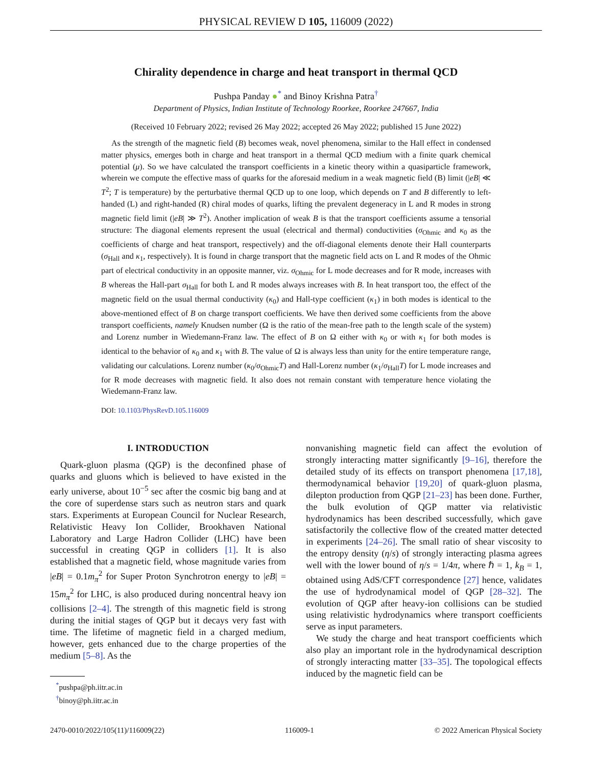PHYSICAL REVIEW D 105, 116009 (2022)
Chirality dependence in charge and heat transport in thermal QCD
Pushpa Panday ●<sup>*</sup> and Binoy Krishna Patra<sup>†</sup>
Department of Physics, Indian Institute of Technology Roorkee, Roorkee 247667, India
(Received 10 February 2022; revised 26 May 2022; accepted 26 May 2022; published 15 June 2022)
As the strength of the magnetic field (B) becomes weak, novel phenomena, similar to the Hall effect in condensed matter physics, emerges both in charge and heat transport in a thermal QCD medium with a finite quark chemical potential (μ). So we have calculated the transport coefficients in a kinetic theory within a quasiparticle framework, wherein we compute the effective mass of quarks for the aforesaid medium in a weak magnetic field (B) limit (|eB| ≪ T<sup>2</sup>; T is temperature) by the perturbative thermal QCD up to one loop, which depends on T and B differently to left-handed (L) and right-handed (R) chiral modes of quarks, lifting the prevalent degeneracy in L and R modes in strong magnetic field limit (|eB| ≫ T<sup>2</sup>). Another implication of weak B is that the transport coefficients assume a tensorial structure: The diagonal elements represent the usual (electrical and thermal) conductivities (σ<sub>Ohmic</sub> and κ<sub>0</sub> as the coefficients of charge and heat transport, respectively) and the off-diagonal elements denote their Hall counterparts (σ<sub>Hall</sub> and κ<sub>1</sub>, respectively). It is found in charge transport that the magnetic field acts on L and R modes of the Ohmic part of electrical conductivity in an opposite manner, viz. σ<sub>Ohmic</sub> for L mode decreases and for R mode, increases with B whereas the Hall-part σ<sub>Hall</sub> for both L and R modes always increases with B. In heat transport too, the effect of the magnetic field on the usual thermal conductivity (κ<sub>0</sub>) and Hall-type coefficient (κ<sub>1</sub>) in both modes is identical to the above-mentioned effect of B on charge transport coefficients. We have then derived some coefficients from the above transport coefficients, namely Knudsen number (Ω is the ratio of the mean-free path to the length scale of the system) and Lorenz number in Wiedemann-Franz law. The effect of B on Ω either with κ<sub>0</sub> or with κ<sub>1</sub> for both modes is identical to the behavior of κ<sub>0</sub> and κ<sub>1</sub> with B. The value of Ω is always less than unity for the entire temperature range, validating our calculations. Lorenz number (κ<sub>0</sub>/σ<sub>Ohmic</sub>T) and Hall-Lorenz number (κ<sub>1</sub>/σ<sub>Hall</sub>T) for L mode increases and for R mode decreases with magnetic field. It also does not remain constant with temperature hence violating the Wiedemann-Franz law.
DOI: 10.1103/PhysRevD.105.116009
I. INTRODUCTION
Quark-gluon plasma (QGP) is the deconfined phase of quarks and gluons which is believed to have existed in the early universe, about 10<sup>−5</sup> sec after the cosmic big bang and at the core of superdense stars such as neutron stars and quark stars. Experiments at European Council for Nuclear Research, Relativistic Heavy Ion Collider, Brookhaven National Laboratory and Large Hadron Collider (LHC) have been successful in creating QGP in colliders [1]. It is also established that a magnetic field, whose magnitude varies from |eB| = 0.1m<sub>π</sub><sup>2</sup> for Super Proton Synchrotron energy to |eB| = 15m<sub>π</sub><sup>2</sup> for LHC, is also produced during noncentral heavy ion collisions [2–4]. The strength of this magnetic field is strong during the initial stages of QGP but it decays very fast with time. The lifetime of magnetic field in a charged medium, however, gets enhanced due to the charge properties of the medium [5–8]. As the
<sup>*</sup> pushpa@ph.iitr.ac.in
<sup>†</sup> binoy@ph.iitr.ac.in
nonvanishing magnetic field can affect the evolution of strongly interacting matter significantly [9–16], therefore the detailed study of its effects on transport phenomena [17,18], thermodynamical behavior [19,20] of quark-gluon plasma, dilepton production from QGP [21–23] has been done. Further, the bulk evolution of QGP matter via relativistic hydrodynamics has been described successfully, which gave satisfactorily the collective flow of the created matter detected in experiments [24–26]. The small ratio of shear viscosity to the entropy density (η/s) of strongly interacting plasma agrees well with the lower bound of η/s = 1/4π, where ℏ = 1, k<sub>B</sub> = 1, obtained using AdS/CFT correspondence [27] hence, validates the use of hydrodynamical model of QGP [28–32]. The evolution of QGP after heavy-ion collisions can be studied using relativistic hydrodynamics where transport coefficients serve as input parameters.
We study the charge and heat transport coefficients which also play an important role in the hydrodynamical description of strongly interacting matter [33–35]. The topological effects induced by the magnetic field can be
2470-0010/2022/105(11)/116009(22) 116009-1 © 2022 American Physical Society